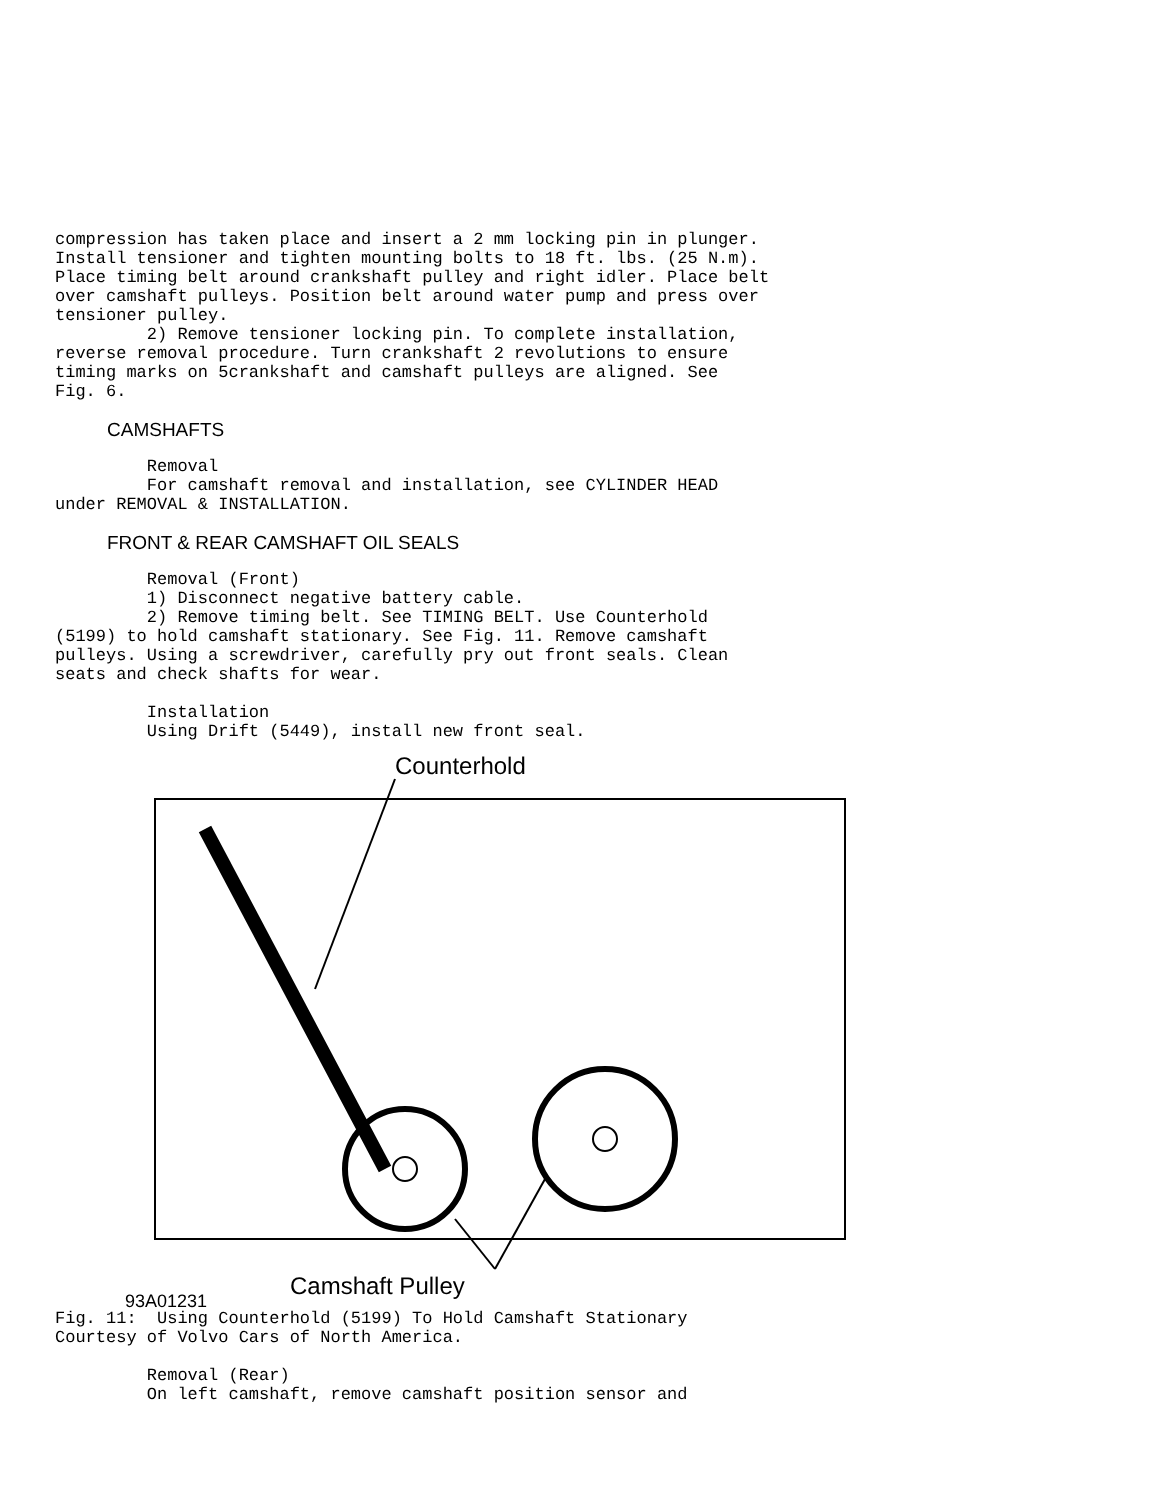compression has taken place and insert a 2 mm locking pin in plunger.
Install tensioner and tighten mounting bolts to 18 ft. lbs. (25 N.m).
Place timing belt around crankshaft pulley and right idler. Place belt
over camshaft pulleys. Position belt around water pump and press over
tensioner pulley.
         2) Remove tensioner locking pin. To complete installation,
reverse removal procedure. Turn crankshaft 2 revolutions to ensure
timing marks on 5crankshaft and camshaft pulleys are aligned. See
Fig. 6.
CAMSHAFTS
         Removal
         For camshaft removal and installation, see CYLINDER HEAD
under REMOVAL & INSTALLATION.
FRONT & REAR CAMSHAFT OIL SEALS
         Removal (Front)
         1) Disconnect negative battery cable.
         2) Remove timing belt. See TIMING BELT. Use Counterhold
(5199) to hold camshaft stationary. See Fig. 11. Remove camshaft
pulleys. Using a screwdriver, carefully pry out front seals. Clean
seats and check shafts for wear.

         Installation
         Using Drift (5449), install new front seal.
Counterhold
Camshaft Pulley
93A01231
Fig. 11:  Using Counterhold (5199) To Hold Camshaft Stationary
Courtesy of Volvo Cars of North America.

         Removal (Rear)
         On left camshaft, remove camshaft position sensor and